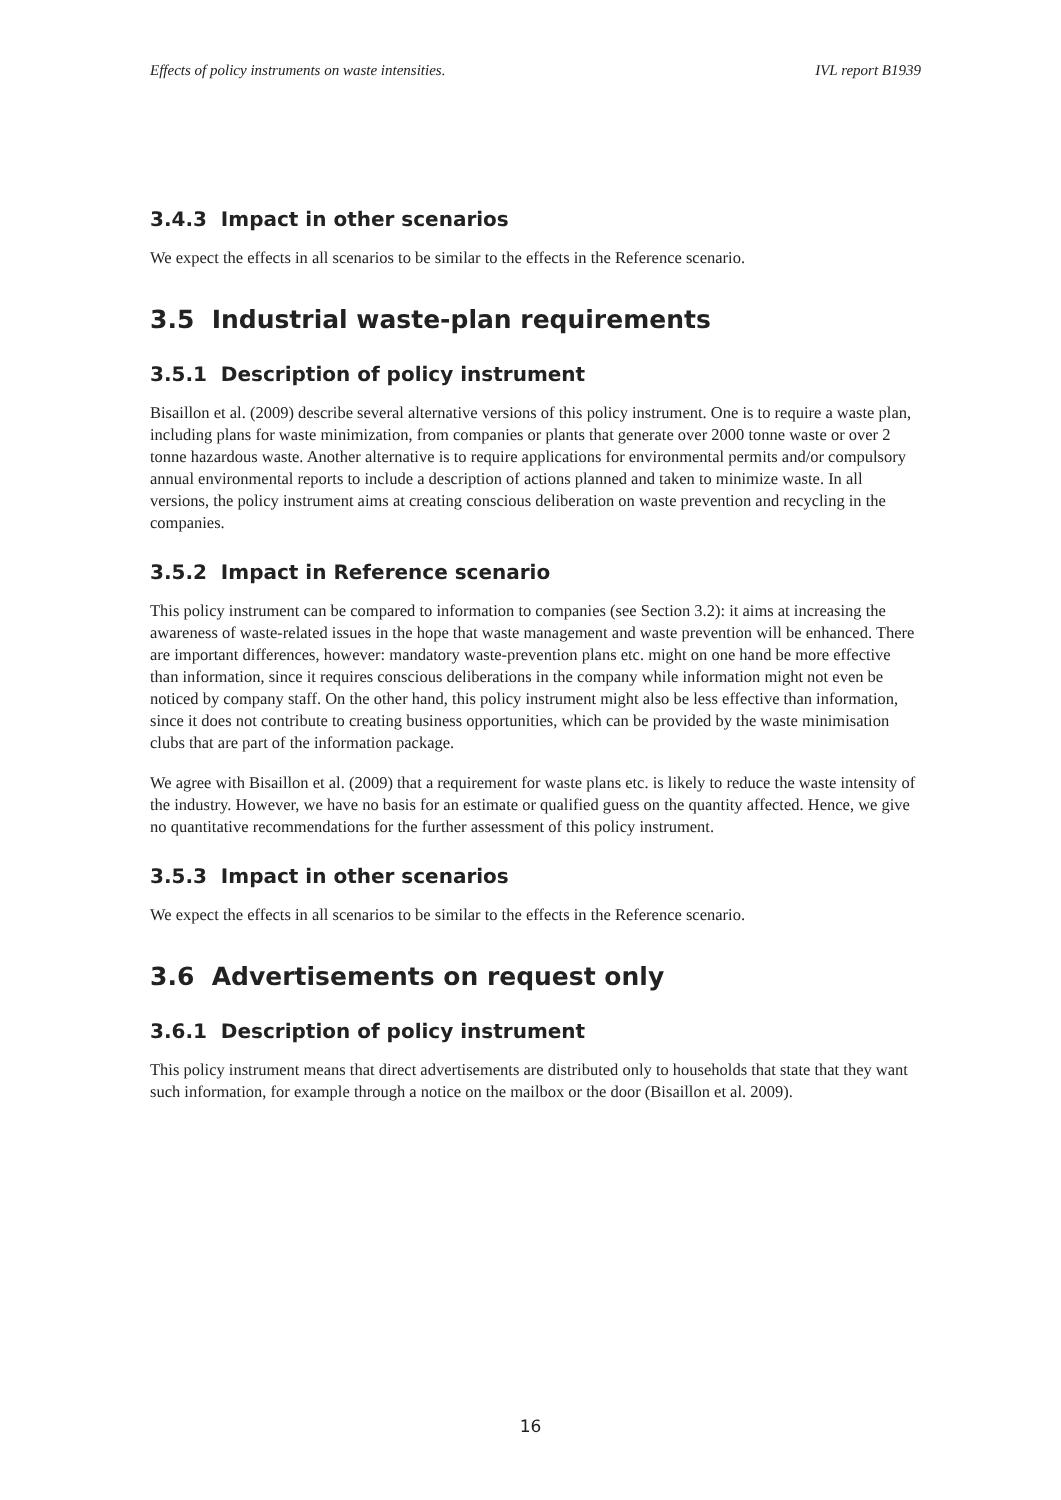Effects of policy instruments on waste intensities. IVL report B1939
3.4.3 Impact in other scenarios
We expect the effects in all scenarios to be similar to the effects in the Reference scenario.
3.5 Industrial waste-plan requirements
3.5.1 Description of policy instrument
Bisaillon et al. (2009) describe several alternative versions of this policy instrument. One is to require a waste plan, including plans for waste minimization, from companies or plants that generate over 2000 tonne waste or over 2 tonne hazardous waste. Another alternative is to require applications for environmental permits and/or compulsory annual environmental reports to include a description of actions planned and taken to minimize waste. In all versions, the policy instrument aims at creating conscious deliberation on waste prevention and recycling in the companies.
3.5.2 Impact in Reference scenario
This policy instrument can be compared to information to companies (see Section 3.2): it aims at increasing the awareness of waste-related issues in the hope that waste management and waste prevention will be enhanced. There are important differences, however: mandatory waste-prevention plans etc. might on one hand be more effective than information, since it requires conscious deliberations in the company while information might not even be noticed by company staff. On the other hand, this policy instrument might also be less effective than information, since it does not contribute to creating business opportunities, which can be provided by the waste minimisation clubs that are part of the information package.
We agree with Bisaillon et al. (2009) that a requirement for waste plans etc. is likely to reduce the waste intensity of the industry. However, we have no basis for an estimate or qualified guess on the quantity affected. Hence, we give no quantitative recommendations for the further assessment of this policy instrument.
3.5.3 Impact in other scenarios
We expect the effects in all scenarios to be similar to the effects in the Reference scenario.
3.6 Advertisements on request only
3.6.1 Description of policy instrument
This policy instrument means that direct advertisements are distributed only to households that state that they want such information, for example through a notice on the mailbox or the door (Bisaillon et al. 2009).
16